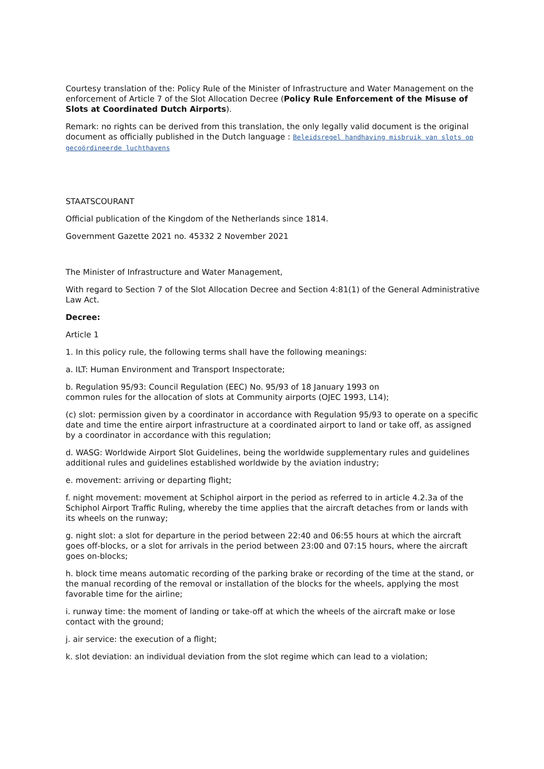Courtesy translation of the: Policy Rule of the Minister of Infrastructure and Water Management on the enforcement of Article 7 of the Slot Allocation Decree (Policy Rule Enforcement of the Misuse of Slots at Coordinated Dutch Airports).
Remark: no rights can be derived from this translation, the only legally valid document is the original document as officially published in the Dutch language : Beleidsregel handhaving misbruik van slots op gecoördineerde luchthavens
STAATSCOURANT
Official publication of the Kingdom of the Netherlands since 1814.
Government Gazette 2021 no. 45332 2 November 2021
The Minister of Infrastructure and Water Management,
With regard to Section 7 of the Slot Allocation Decree and Section 4:81(1) of the General Administrative Law Act.
Decree:
Article 1
1. In this policy rule, the following terms shall have the following meanings:
a. ILT: Human Environment and Transport Inspectorate;
b. Regulation 95/93: Council Regulation (EEC) No. 95/93 of 18 January 1993 on
common rules for the allocation of slots at Community airports (OJEC 1993, L14);
(c) slot: permission given by a coordinator in accordance with Regulation 95/93 to operate on a specific date and time the entire airport infrastructure at a coordinated airport to land or take off, as assigned by a coordinator in accordance with this regulation;
d. WASG: Worldwide Airport Slot Guidelines, being the worldwide supplementary rules and guidelines additional rules and guidelines established worldwide by the aviation industry;
e. movement: arriving or departing flight;
f. night movement: movement at Schiphol airport in the period as referred to in article 4.2.3a of the Schiphol Airport Traffic Ruling, whereby the time applies that the aircraft detaches from or lands with its wheels on the runway;
g. night slot: a slot for departure in the period between 22:40 and 06:55 hours at which the aircraft goes off-blocks, or a slot for arrivals in the period between 23:00 and 07:15 hours, where the aircraft goes on-blocks;
h. block time means automatic recording of the parking brake or recording of the time at the stand, or the manual recording of the removal or installation of the blocks for the wheels, applying the most favorable time for the airline;
i. runway time: the moment of landing or take-off at which the wheels of the aircraft make or lose contact with the ground;
j. air service: the execution of a flight;
k. slot deviation: an individual deviation from the slot regime which can lead to a violation;